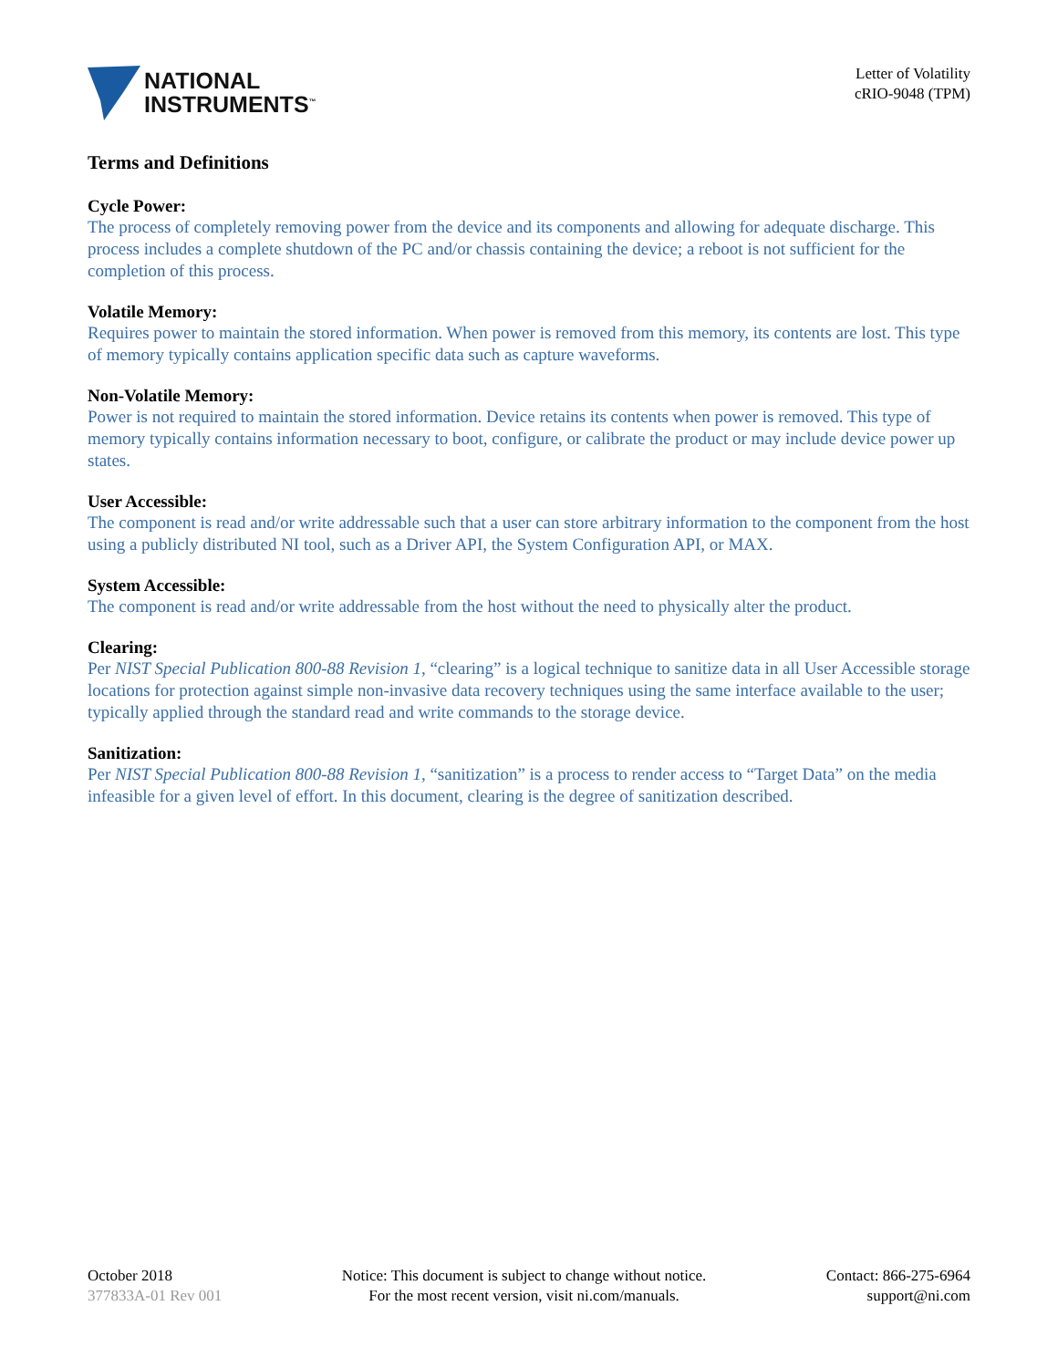NATIONAL
INSTRUMENTS<sup>™</sup>
Letter of Volatility
cRIO-9048 (TPM)
Terms and Definitions
Cycle Power:
The process of completely removing power from the device and its components and allowing for adequate discharge. This process includes a complete shutdown of the PC and/or chassis containing the device; a reboot is not sufficient for the completion of this process.
Volatile Memory:
Requires power to maintain the stored information. When power is removed from this memory, its contents are lost. This type of memory typically contains application specific data such as capture waveforms.
Non-Volatile Memory:
Power is not required to maintain the stored information. Device retains its contents when power is removed. This type of memory typically contains information necessary to boot, configure, or calibrate the product or may include device power up states.
User Accessible:
The component is read and/or write addressable such that a user can store arbitrary information to the component from the host using a publicly distributed NI tool, such as a Driver API, the System Configuration API, or MAX.
System Accessible:
The component is read and/or write addressable from the host without the need to physically alter the product.
Clearing:
Per NIST Special Publication 800-88 Revision 1, “clearing” is a logical technique to sanitize data in all User Accessible storage locations for protection against simple non-invasive data recovery techniques using the same interface available to the user; typically applied through the standard read and write commands to the storage device.
Sanitization:
Per NIST Special Publication 800-88 Revision 1, “sanitization” is a process to render access to “Target Data” on the media infeasible for a given level of effort. In this document, clearing is the degree of sanitization described.
October 2018
377833A-01 Rev 001
Notice: This document is subject to change without notice.
For the most recent version, visit ni.com/manuals.
Contact: 866-275-6964
support@ni.com